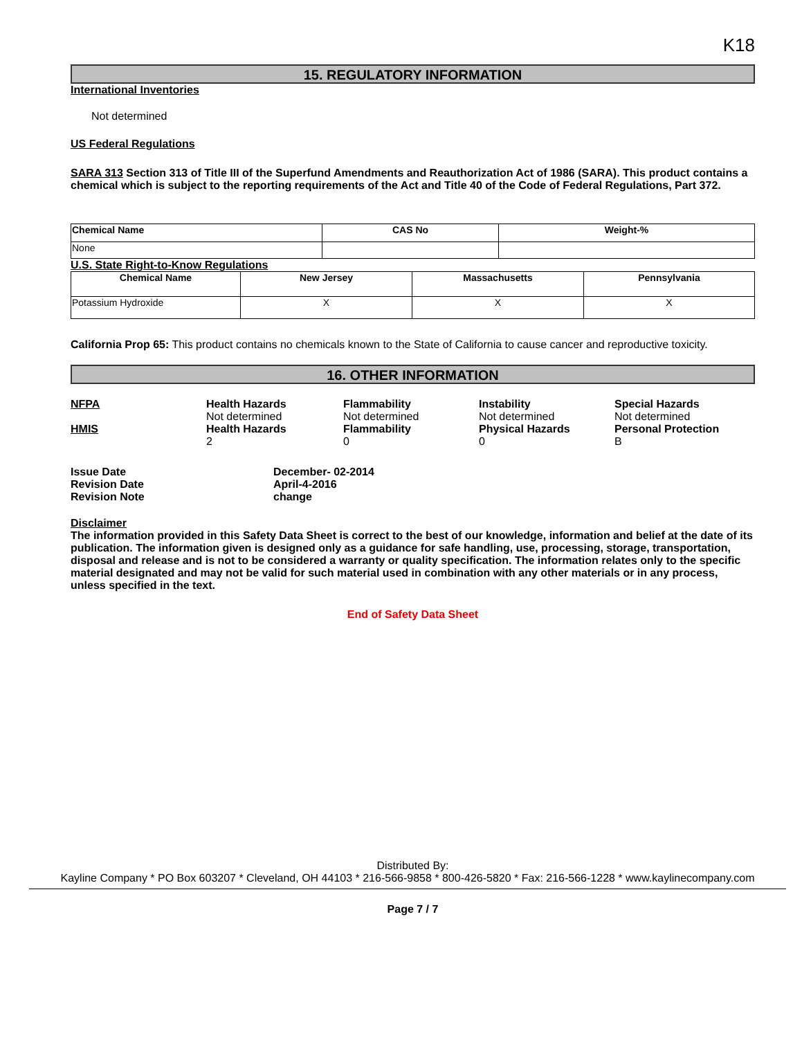K18
15. REGULATORY INFORMATION
International Inventories
Not determined
US Federal Regulations
SARA 313 Section 313 of Title III of the Superfund Amendments and Reauthorization Act of 1986 (SARA). This product contains a chemical which is subject to the reporting requirements of the Act and Title 40 of the Code of Federal Regulations, Part 372.
| Chemical Name | CAS No | Weight-% |
| --- | --- | --- |
| None | | |
U.S. State Right-to-Know Regulations
| Chemical Name | New Jersey | Massachusetts | Pennsylvania |
| --- | --- | --- | --- |
| Potassium Hydroxide | X | X | X |
California Prop 65: This product contains no chemicals known to the State of California to cause cancer and reproductive toxicity.
16. OTHER INFORMATION
NFPA
Health Hazards
Not determined
Flammability
Not determined
Instability
Not determined
Special Hazards
Not determined
HMIS
Health Hazards
2
Flammability
0
Physical Hazards
0
Personal Protection
B
Issue Date
December- 02-2014
Revision Date
April-4-2016
Revision Note
change
Disclaimer
The information provided in this Safety Data Sheet is correct to the best of our knowledge, information and belief at the date of its publication. The information given is designed only as a guidance for safe handling, use, processing, storage, transportation, disposal and release and is not to be considered a warranty or quality specification. The information relates only to the specific material designated and may not be valid for such material used in combination with any other materials or in any process, unless specified in the text.
End of Safety Data Sheet
Distributed By:
Kayline Company * PO Box 603207 * Cleveland, OH 44103 * 216-566-9858 * 800-426-5820 * Fax: 216-566-1228 * www.kaylinecompany.com
Page 7 / 7